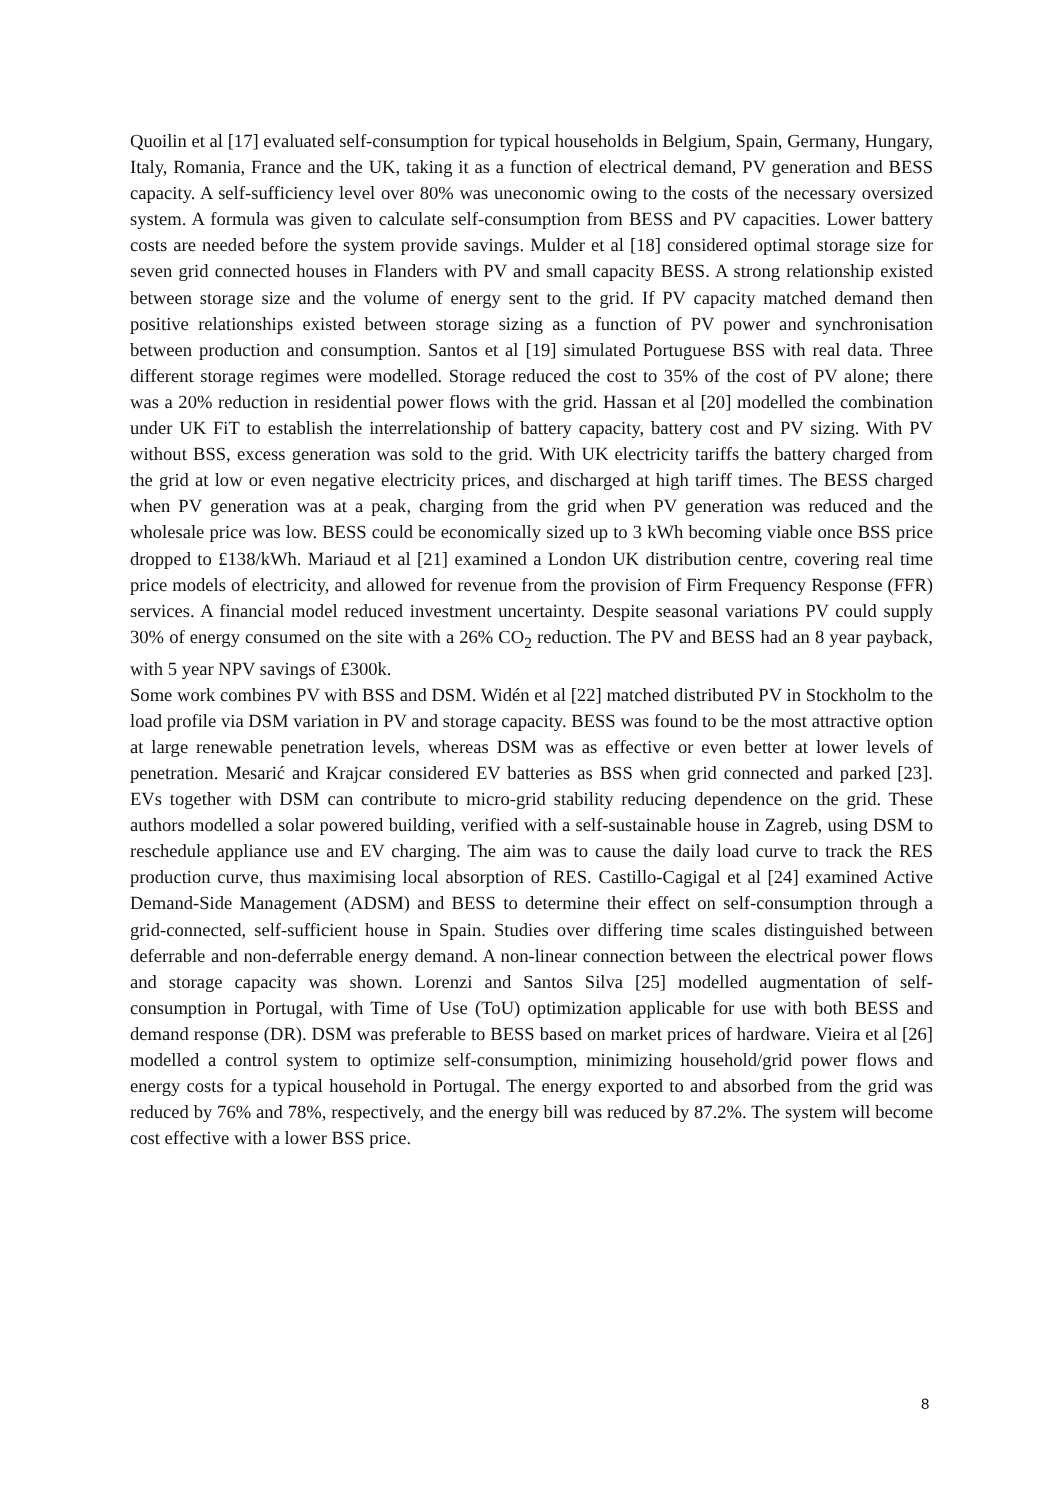Quoilin et al [17] evaluated self-consumption for typical households in Belgium, Spain, Germany, Hungary, Italy, Romania, France and the UK, taking it as a function of electrical demand, PV generation and BESS capacity. A self-sufficiency level over 80% was uneconomic owing to the costs of the necessary oversized system. A formula was given to calculate self-consumption from BESS and PV capacities. Lower battery costs are needed before the system provide savings. Mulder et al [18] considered optimal storage size for seven grid connected houses in Flanders with PV and small capacity BESS. A strong relationship existed between storage size and the volume of energy sent to the grid. If PV capacity matched demand then positive relationships existed between storage sizing as a function of PV power and synchronisation between production and consumption. Santos et al [19] simulated Portuguese BSS with real data. Three different storage regimes were modelled. Storage reduced the cost to 35% of the cost of PV alone; there was a 20% reduction in residential power flows with the grid. Hassan et al [20] modelled the combination under UK FiT to establish the interrelationship of battery capacity, battery cost and PV sizing. With PV without BSS, excess generation was sold to the grid. With UK electricity tariffs the battery charged from the grid at low or even negative electricity prices, and discharged at high tariff times. The BESS charged when PV generation was at a peak, charging from the grid when PV generation was reduced and the wholesale price was low. BESS could be economically sized up to 3 kWh becoming viable once BSS price dropped to £138/kWh. Mariaud et al [21] examined a London UK distribution centre, covering real time price models of electricity, and allowed for revenue from the provision of Firm Frequency Response (FFR) services. A financial model reduced investment uncertainty. Despite seasonal variations PV could supply 30% of energy consumed on the site with a 26% CO<sub>2</sub> reduction. The PV and BESS had an 8 year payback, with 5 year NPV savings of £300k.
Some work combines PV with BSS and DSM. Widén et al [22] matched distributed PV in Stockholm to the load profile via DSM variation in PV and storage capacity. BESS was found to be the most attractive option at large renewable penetration levels, whereas DSM was as effective or even better at lower levels of penetration. Mesarić and Krajcar considered EV batteries as BSS when grid connected and parked [23]. EVs together with DSM can contribute to micro-grid stability reducing dependence on the grid. These authors modelled a solar powered building, verified with a self-sustainable house in Zagreb, using DSM to reschedule appliance use and EV charging. The aim was to cause the daily load curve to track the RES production curve, thus maximising local absorption of RES. Castillo-Cagigal et al [24] examined Active Demand-Side Management (ADSM) and BESS to determine their effect on self-consumption through a grid-connected, self-sufficient house in Spain. Studies over differing time scales distinguished between deferrable and non-deferrable energy demand. A non-linear connection between the electrical power flows and storage capacity was shown. Lorenzi and Santos Silva [25] modelled augmentation of self-consumption in Portugal, with Time of Use (ToU) optimization applicable for use with both BESS and demand response (DR). DSM was preferable to BESS based on market prices of hardware. Vieira et al [26] modelled a control system to optimize self-consumption, minimizing household/grid power flows and energy costs for a typical household in Portugal. The energy exported to and absorbed from the grid was reduced by 76% and 78%, respectively, and the energy bill was reduced by 87.2%. The system will become cost effective with a lower BSS price.
8